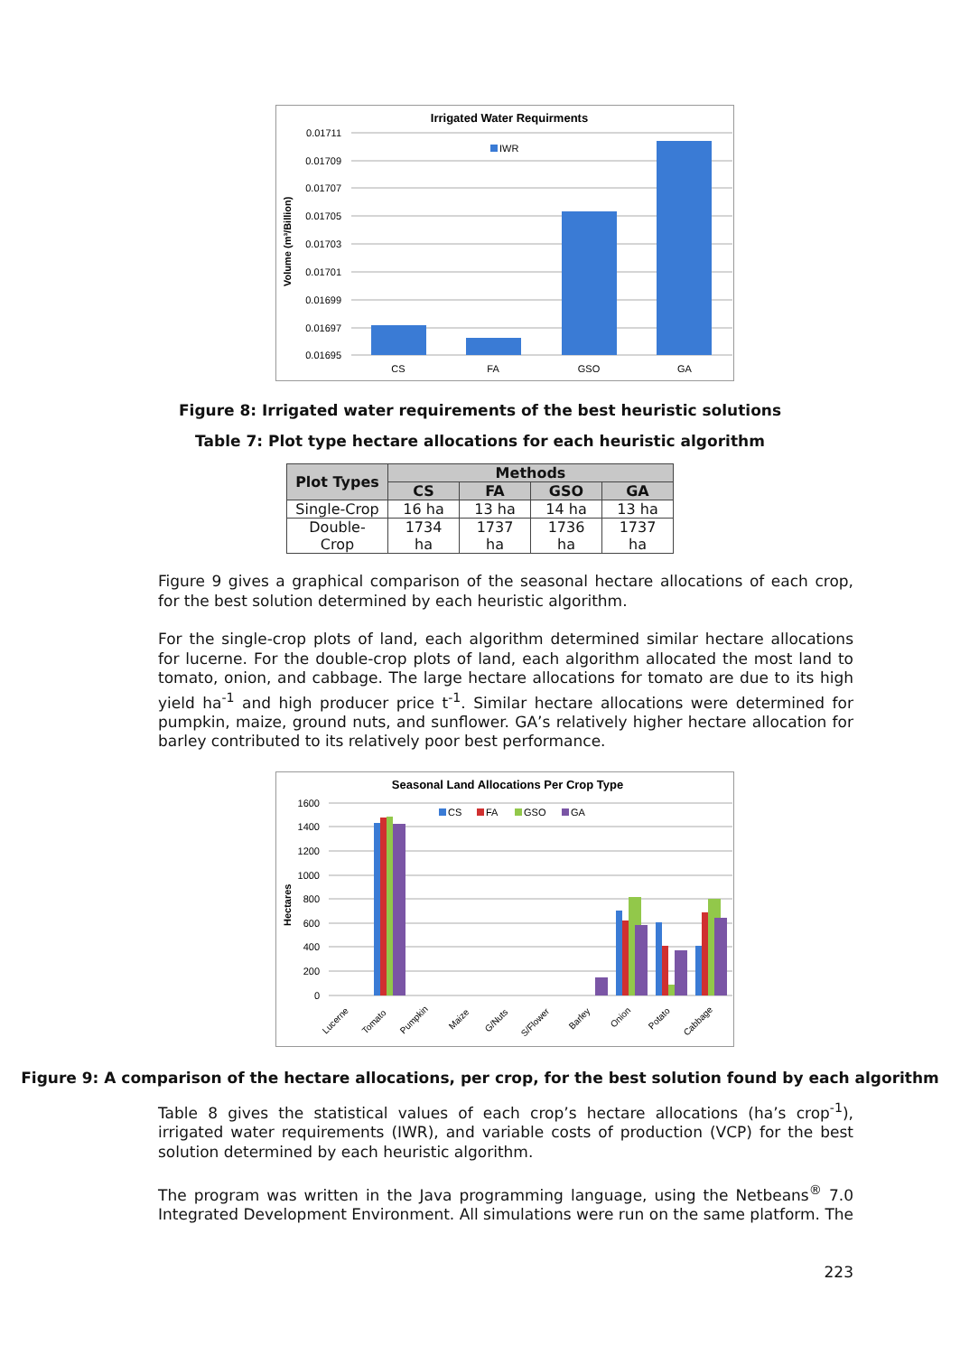Irrigated Water Requirments
0.01711
0.01709
0.01707
0.01705
0.01703
0.01701
0.01699
0.01697
0.01695
Volume (m³/Billion)
IWR
CS
FA
GSO
GA
Figure 8: Irrigated water requirements of the best heuristic solutions
Table 7: Plot type hectare allocations for each heuristic algorithm
| Plot Types | Methods | | | |
| --- | --- | --- | --- | --- |
| | CS | FA | GSO | GA |
| Single-Crop | 16 ha | 13 ha | 14 ha | 13 ha |
| Double-Crop | 1734 ha | 1737 ha | 1736 ha | 1737 ha |
Figure 9 gives a graphical comparison of the seasonal hectare allocations of each crop, for the best solution determined by each heuristic algorithm.
For the single-crop plots of land, each algorithm determined similar hectare allocations for lucerne. For the double-crop plots of land, each algorithm allocated the most land to tomato, onion, and cabbage. The large hectare allocations for tomato are due to its high yield ha<sup>-1</sup> and high producer price t<sup>-1</sup>. Similar hectare allocations were determined for pumpkin, maize, ground nuts, and sunflower. GA’s relatively higher hectare allocation for barley contributed to its relatively poor best performance.
Seasonal Land Allocations Per Crop Type
1600
1400
1200
1000
800
600
400
200
0
Hectares
CS
FA
GSO
GA
Lucerne
Tomato
Pumpkin
Maize
G/Nuts
S/Flower
Barley
Onion
Potato
Cabbage
Figure 9: A comparison of the hectare allocations, per crop, for the best solution found by each algorithm
Table 8 gives the statistical values of each crop’s hectare allocations (ha’s crop<sup>-1</sup>), irrigated water requirements (IWR), and variable costs of production (VCP) for the best solution determined by each heuristic algorithm.
The program was written in the Java programming language, using the Netbeans<sup>®</sup> 7.0 Integrated Development Environment. All simulations were run on the same platform. The
223